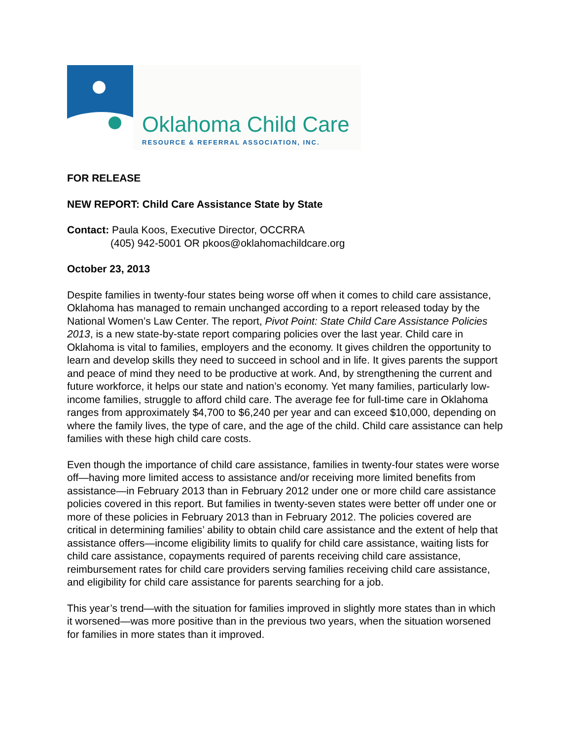Oklahoma Child Care
RESOURCE & REFERRAL ASSOCIATION, INC.
FOR RELEASE
NEW REPORT: Child Care Assistance State by State
Contact: Paula Koos, Executive Director, OCCRRA
(405) 942-5001 OR pkoos@oklahomachildcare.org
October 23, 2013
Despite families in twenty-four states being worse off when it comes to child care assistance, Oklahoma has managed to remain unchanged according to a report released today by the National Women’s Law Center. The report, Pivot Point: State Child Care Assistance Policies 2013, is a new state-by-state report comparing policies over the last year. Child care in Oklahoma is vital to families, employers and the economy. It gives children the opportunity to learn and develop skills they need to succeed in school and in life. It gives parents the support and peace of mind they need to be productive at work. And, by strengthening the current and future workforce, it helps our state and nation’s economy. Yet many families, particularly low-income families, struggle to afford child care. The average fee for full-time care in Oklahoma ranges from approximately $4,700 to $6,240 per year and can exceed $10,000, depending on where the family lives, the type of care, and the age of the child. Child care assistance can help families with these high child care costs.
Even though the importance of child care assistance, families in twenty-four states were worse off—having more limited access to assistance and/or receiving more limited benefits from assistance—in February 2013 than in February 2012 under one or more child care assistance policies covered in this report. But families in twenty-seven states were better off under one or more of these policies in February 2013 than in February 2012. The policies covered are critical in determining families’ ability to obtain child care assistance and the extent of help that assistance offers—income eligibility limits to qualify for child care assistance, waiting lists for child care assistance, copayments required of parents receiving child care assistance, reimbursement rates for child care providers serving families receiving child care assistance, and eligibility for child care assistance for parents searching for a job.
This year’s trend—with the situation for families improved in slightly more states than in which it worsened—was more positive than in the previous two years, when the situation worsened for families in more states than it improved.